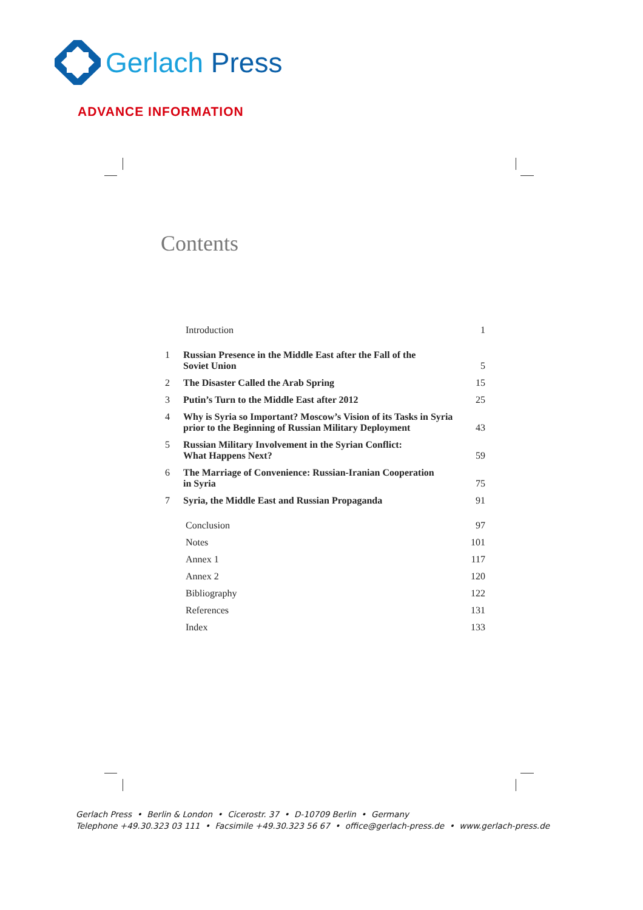Gerlach Press
ADVANCE INFORMATION
Contents
| | Introduction | 1 |
| 1 | Russian Presence in the Middle East after the Fall of the Soviet Union | 5 |
| 2 | The Disaster Called the Arab Spring | 15 |
| 3 | Putin’s Turn to the Middle East after 2012 | 25 |
| 4 | Why is Syria so Important? Moscow’s Vision of its Tasks in Syria prior to the Beginning of Russian Military Deployment | 43 |
| 5 | Russian Military Involvement in the Syrian Conflict: What Happens Next? | 59 |
| 6 | The Marriage of Convenience: Russian-Iranian Cooperation in Syria | 75 |
| 7 | Syria, the Middle East and Russian Propaganda | 91 |
| | Conclusion | 97 |
| | Notes | 101 |
| | Annex 1 | 117 |
| | Annex 2 | 120 |
| | Bibliography | 122 |
| | References | 131 |
| | Index | 133 |
Gerlach Press • Berlin & London • Cicerostr. 37 • D-10709 Berlin • Germany
Telephone +49.30.323 03 111 • Facsimile +49.30.323 56 67 • office@gerlach-press.de • www.gerlach-press.de